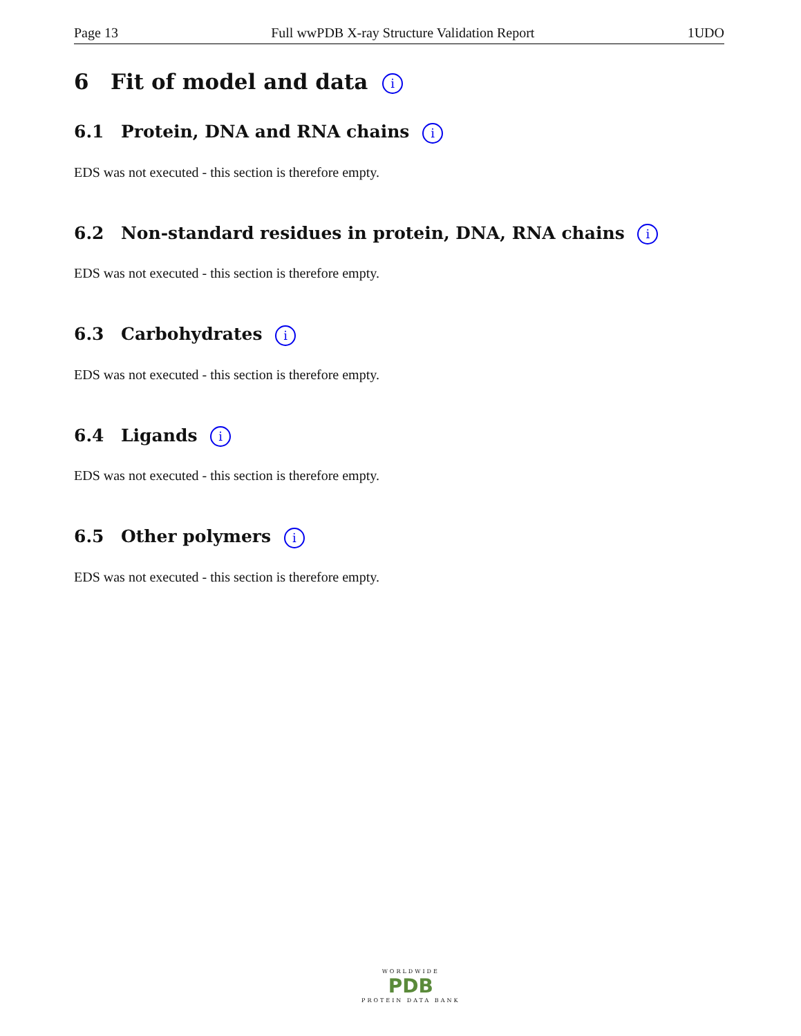Page 13 Full wwPDB X-ray Structure Validation Report 1UDO
6 Fit of model and data i
6.1 Protein, DNA and RNA chains i
EDS was not executed - this section is therefore empty.
6.2 Non-standard residues in protein, DNA, RNA chains i
EDS was not executed - this section is therefore empty.
6.3 Carbohydrates i
EDS was not executed - this section is therefore empty.
6.4 Ligands i
EDS was not executed - this section is therefore empty.
6.5 Other polymers i
EDS was not executed - this section is therefore empty.
WORLDWIDE
PDB
PROTEIN DATA BANK